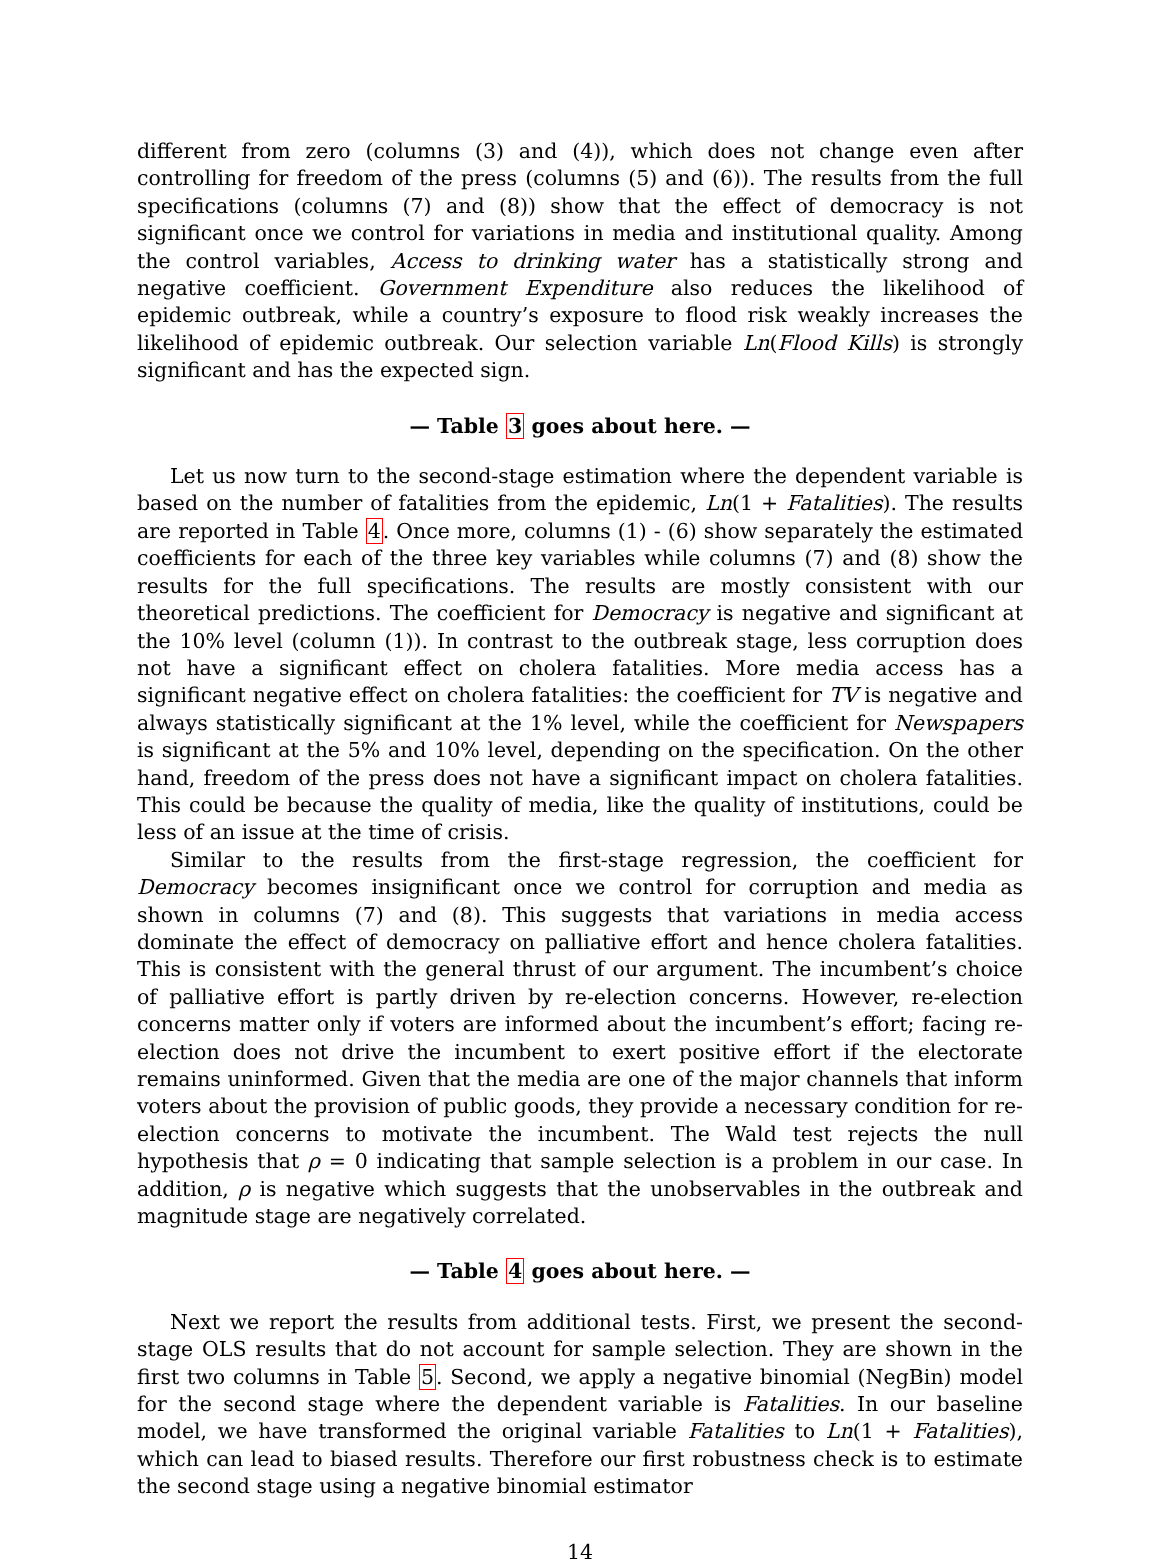different from zero (columns (3) and (4)), which does not change even after controlling for freedom of the press (columns (5) and (6)). The results from the full specifications (columns (7) and (8)) show that the effect of democracy is not significant once we control for variations in media and institutional quality. Among the control variables, Access to drinking water has a statistically strong and negative coefficient. Government Expenditure also reduces the likelihood of epidemic outbreak, while a country’s exposure to flood risk weakly increases the likelihood of epidemic outbreak. Our selection variable Ln(Flood Kills) is strongly significant and has the expected sign.
— Table 3 goes about here. —
Let us now turn to the second-stage estimation where the dependent variable is based on the number of fatalities from the epidemic, Ln(1 + Fatalities). The results are reported in Table 4. Once more, columns (1) - (6) show separately the estimated coefficients for each of the three key variables while columns (7) and (8) show the results for the full specifications. The results are mostly consistent with our theoretical predictions. The coefficient for Democracy is negative and significant at the 10% level (column (1)). In contrast to the outbreak stage, less corruption does not have a significant effect on cholera fatalities. More media access has a significant negative effect on cholera fatalities: the coefficient for TV is negative and always statistically significant at the 1% level, while the coefficient for Newspapers is significant at the 5% and 10% level, depending on the specification. On the other hand, freedom of the press does not have a significant impact on cholera fatalities. This could be because the quality of media, like the quality of institutions, could be less of an issue at the time of crisis.
Similar to the results from the first-stage regression, the coefficient for Democracy becomes insignificant once we control for corruption and media as shown in columns (7) and (8). This suggests that variations in media access dominate the effect of democracy on palliative effort and hence cholera fatalities. This is consistent with the general thrust of our argument. The incumbent’s choice of palliative effort is partly driven by re-election concerns. However, re-election concerns matter only if voters are informed about the incumbent’s effort; facing re-election does not drive the incumbent to exert positive effort if the electorate remains uninformed. Given that the media are one of the major channels that inform voters about the provision of public goods, they provide a necessary condition for re-election concerns to motivate the incumbent. The Wald test rejects the null hypothesis that ρ = 0 indicating that sample selection is a problem in our case. In addition, ρ is negative which suggests that the unobservables in the outbreak and magnitude stage are negatively correlated.
— Table 4 goes about here. —
Next we report the results from additional tests. First, we present the second-stage OLS results that do not account for sample selection. They are shown in the first two columns in Table 5. Second, we apply a negative binomial (NegBin) model for the second stage where the dependent variable is Fatalities. In our baseline model, we have transformed the original variable Fatalities to Ln(1 + Fatalities), which can lead to biased results. Therefore our first robustness check is to estimate the second stage using a negative binomial estimator
14